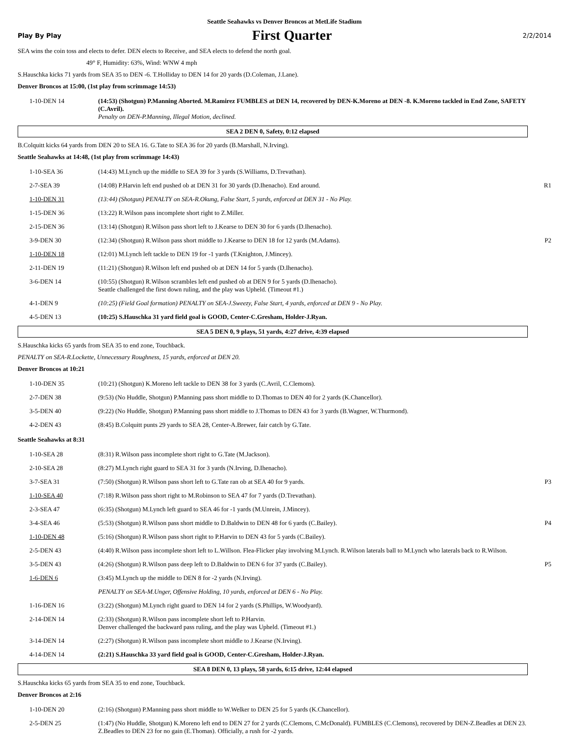Seattle Seahawks vs Denver Broncos at MetLife Stadium
Play By Play First Quarter 2/2/2014
SEA wins the coin toss and elects to defer. DEN elects to Receive, and SEA elects to defend the north goal.
49° F, Humidity: 63%, Wind: WNW 4 mph
S.Hauschka kicks 71 yards from SEA 35 to DEN -6. T.Holliday to DEN 14 for 20 yards (D.Coleman, J.Lane).
Denver Broncos at 15:00, (1st play from scrimmage 14:53)
| 1-10-DEN 14 | (14:53) (Shotgun) P.Manning Aborted. M.Ramirez FUMBLES at DEN 14, recovered by DEN-K.Moreno at DEN -8. K.Moreno tackled in End Zone, SAFETY (C.Avril). Penalty on DEN-P.Manning, Illegal Motion, declined. | |
SEA 2 DEN 0, Safety, 0:12 elapsed
B.Colquitt kicks 64 yards from DEN 20 to SEA 16. G.Tate to SEA 36 for 20 yards (B.Marshall, N.Irving).
Seattle Seahawks at 14:48, (1st play from scrimmage 14:43)
| 1-10-SEA 36 | (14:43) M.Lynch up the middle to SEA 39 for 3 yards (S.Williams, D.Trevathan). | |
| 2-7-SEA 39 | (14:08) P.Harvin left end pushed ob at DEN 31 for 30 yards (D.Ihenacho). End around. | R1 |
| 1-10-DEN 31 | (13:44) (Shotgun) PENALTY on SEA-R.Okung, False Start, 5 yards, enforced at DEN 31 - No Play. | |
| 1-15-DEN 36 | (13:22) R.Wilson pass incomplete short right to Z.Miller. | |
| 2-15-DEN 36 | (13:14) (Shotgun) R.Wilson pass short left to J.Kearse to DEN 30 for 6 yards (D.Ihenacho). | |
| 3-9-DEN 30 | (12:34) (Shotgun) R.Wilson pass short middle to J.Kearse to DEN 18 for 12 yards (M.Adams). | P2 |
| 1-10-DEN 18 | (12:01) M.Lynch left tackle to DEN 19 for -1 yards (T.Knighton, J.Mincey). | |
| 2-11-DEN 19 | (11:21) (Shotgun) R.Wilson left end pushed ob at DEN 14 for 5 yards (D.Ihenacho). | |
| 3-6-DEN 14 | (10:55) (Shotgun) R.Wilson scrambles left end pushed ob at DEN 9 for 5 yards (D.Ihenacho). Seattle challenged the first down ruling, and the play was Upheld. (Timeout #1.) | |
| 4-1-DEN 9 | (10:25) (Field Goal formation) PENALTY on SEA-J.Sweezy, False Start, 4 yards, enforced at DEN 9 - No Play. | |
| 4-5-DEN 13 | (10:25) S.Hauschka 31 yard field goal is GOOD, Center-C.Gresham, Holder-J.Ryan. | |
SEA 5 DEN 0, 9 plays, 51 yards, 4:27 drive, 4:39 elapsed
S.Hauschka kicks 65 yards from SEA 35 to end zone, Touchback.
PENALTY on SEA-R.Lockette, Unnecessary Roughness, 15 yards, enforced at DEN 20.
Denver Broncos at 10:21
| 1-10-DEN 35 | (10:21) (Shotgun) K.Moreno left tackle to DEN 38 for 3 yards (C.Avril, C.Clemons). | |
| 2-7-DEN 38 | (9:53) (No Huddle, Shotgun) P.Manning pass short middle to D.Thomas to DEN 40 for 2 yards (K.Chancellor). | |
| 3-5-DEN 40 | (9:22) (No Huddle, Shotgun) P.Manning pass short middle to J.Thomas to DEN 43 for 3 yards (B.Wagner, W.Thurmond). | |
| 4-2-DEN 43 | (8:45) B.Colquitt punts 29 yards to SEA 28, Center-A.Brewer, fair catch by G.Tate. | |
Seattle Seahawks at 8:31
| 1-10-SEA 28 | (8:31) R.Wilson pass incomplete short right to G.Tate (M.Jackson). | |
| 2-10-SEA 28 | (8:27) M.Lynch right guard to SEA 31 for 3 yards (N.Irving, D.Ihenacho). | |
| 3-7-SEA 31 | (7:50) (Shotgun) R.Wilson pass short left to G.Tate ran ob at SEA 40 for 9 yards. | P3 |
| 1-10-SEA 40 | (7:18) R.Wilson pass short right to M.Robinson to SEA 47 for 7 yards (D.Trevathan). | |
| 2-3-SEA 47 | (6:35) (Shotgun) M.Lynch left guard to SEA 46 for -1 yards (M.Unrein, J.Mincey). | |
| 3-4-SEA 46 | (5:53) (Shotgun) R.Wilson pass short middle to D.Baldwin to DEN 48 for 6 yards (C.Bailey). | P4 |
| 1-10-DEN 48 | (5:16) (Shotgun) R.Wilson pass short right to P.Harvin to DEN 43 for 5 yards (C.Bailey). | |
| 2-5-DEN 43 | (4:40) R.Wilson pass incomplete short left to L.Willson. Flea-Flicker play involving M.Lynch. R.Wilson laterals ball to M.Lynch who laterals back to R.Wilson. | |
| 3-5-DEN 43 | (4:26) (Shotgun) R.Wilson pass deep left to D.Baldwin to DEN 6 for 37 yards (C.Bailey). | P5 |
| 1-6-DEN 6 | (3:45) M.Lynch up the middle to DEN 8 for -2 yards (N.Irving). | |
| | PENALTY on SEA-M.Unger, Offensive Holding, 10 yards, enforced at DEN 6 - No Play. | |
| 1-16-DEN 16 | (3:22) (Shotgun) M.Lynch right guard to DEN 14 for 2 yards (S.Phillips, W.Woodyard). | |
| 2-14-DEN 14 | (2:33) (Shotgun) R.Wilson pass incomplete short left to P.Harvin. Denver challenged the backward pass ruling, and the play was Upheld. (Timeout #1.) | |
| 3-14-DEN 14 | (2:27) (Shotgun) R.Wilson pass incomplete short middle to J.Kearse (N.Irving). | |
| 4-14-DEN 14 | (2:21) S.Hauschka 33 yard field goal is GOOD, Center-C.Gresham, Holder-J.Ryan. | |
SEA 8 DEN 0, 13 plays, 58 yards, 6:15 drive, 12:44 elapsed
S.Hauschka kicks 65 yards from SEA 35 to end zone, Touchback.
Denver Broncos at 2:16
| 1-10-DEN 20 | (2:16) (Shotgun) P.Manning pass short middle to W.Welker to DEN 25 for 5 yards (K.Chancellor). | |
| 2-5-DEN 25 | (1:47) (No Huddle, Shotgun) K.Moreno left end to DEN 27 for 2 yards (C.Clemons, C.McDonald). FUMBLES (C.Clemons), recovered by DEN-Z.Beadles at DEN 23. Z.Beadles to DEN 23 for no gain (E.Thomas). Officially, a rush for -2 yards. | |